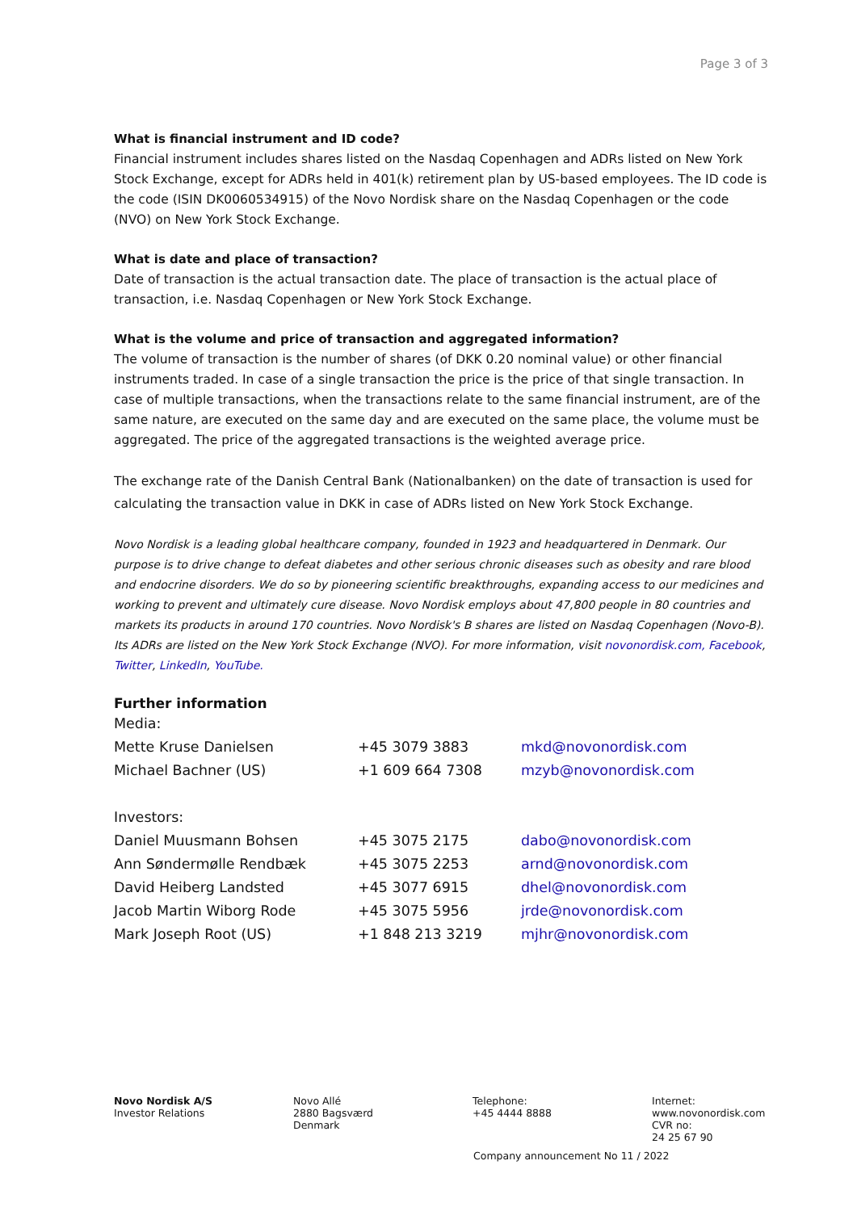Page 3 of 3
What is financial instrument and ID code?
Financial instrument includes shares listed on the Nasdaq Copenhagen and ADRs listed on New York Stock Exchange, except for ADRs held in 401(k) retirement plan by US-based employees. The ID code is the code (ISIN DK0060534915) of the Novo Nordisk share on the Nasdaq Copenhagen or the code (NVO) on New York Stock Exchange.
What is date and place of transaction?
Date of transaction is the actual transaction date. The place of transaction is the actual place of transaction, i.e. Nasdaq Copenhagen or New York Stock Exchange.
What is the volume and price of transaction and aggregated information?
The volume of transaction is the number of shares (of DKK 0.20 nominal value) or other financial instruments traded. In case of a single transaction the price is the price of that single transaction. In case of multiple transactions, when the transactions relate to the same financial instrument, are of the same nature, are executed on the same day and are executed on the same place, the volume must be aggregated. The price of the aggregated transactions is the weighted average price.
The exchange rate of the Danish Central Bank (Nationalbanken) on the date of transaction is used for calculating the transaction value in DKK in case of ADRs listed on New York Stock Exchange.
Novo Nordisk is a leading global healthcare company, founded in 1923 and headquartered in Denmark. Our purpose is to drive change to defeat diabetes and other serious chronic diseases such as obesity and rare blood and endocrine disorders. We do so by pioneering scientific breakthroughs, expanding access to our medicines and working to prevent and ultimately cure disease. Novo Nordisk employs about 47,800 people in 80 countries and markets its products in around 170 countries. Novo Nordisk's B shares are listed on Nasdaq Copenhagen (Novo-B). Its ADRs are listed on the New York Stock Exchange (NVO). For more information, visit novonordisk.com, Facebook, Twitter, LinkedIn, YouTube.
Further information
| Media: | | |
| Mette Kruse Danielsen | +45 3079 3883 | mkd@novonordisk.com |
| Michael Bachner (US) | +1 609 664 7308 | mzyb@novonordisk.com |
| Investors: | | |
| Daniel Muusmann Bohsen | +45 3075 2175 | dabo@novonordisk.com |
| Ann Søndermølle Rendbæk | +45 3075 2253 | arnd@novonordisk.com |
| David Heiberg Landsted | +45 3077 6915 | dhel@novonordisk.com |
| Jacob Martin Wiborg Rode | +45 3075 5956 | jrde@novonordisk.com |
| Mark Joseph Root (US) | +1 848 213 3219 | mjhr@novonordisk.com |
Novo Nordisk A/S
Investor Relations
Novo Allé
2880 Bagsværd
Denmark
Telephone:
+45 4444 8888
Internet:
www.novonordisk.com
CVR no:
24 25 67 90
Company announcement No 11 / 2022